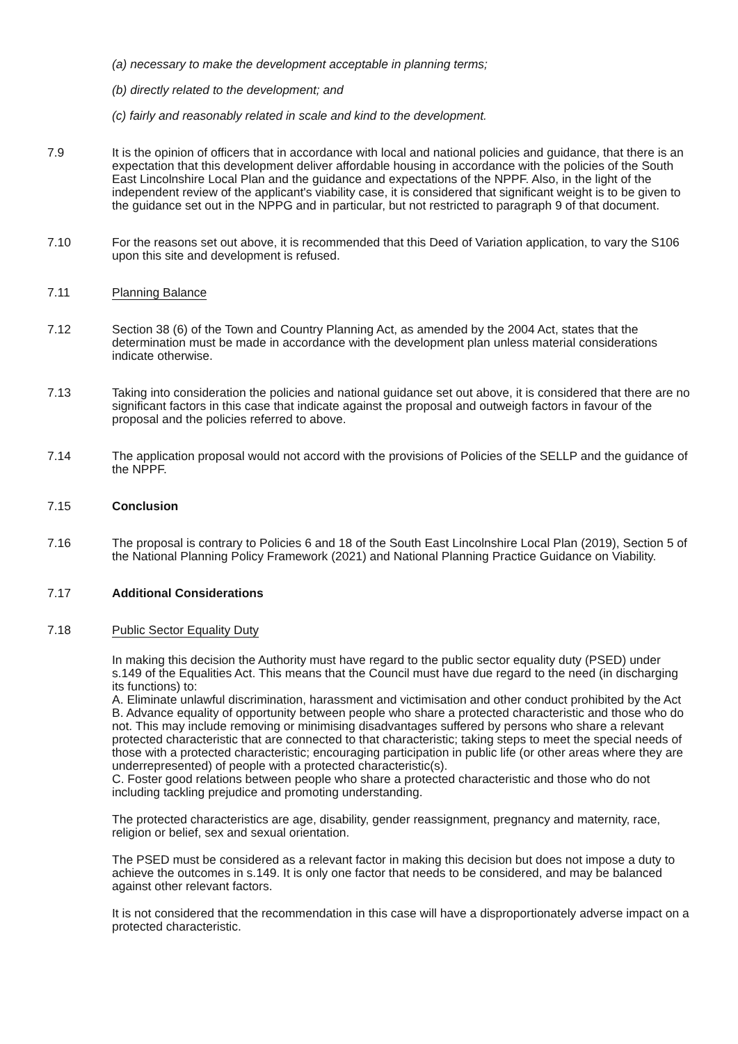(a) necessary to make the development acceptable in planning terms;
(b) directly related to the development; and
(c) fairly and reasonably related in scale and kind to the development.
7.9 It is the opinion of officers that in accordance with local and national policies and guidance, that there is an expectation that this development deliver affordable housing in accordance with the policies of the South East Lincolnshire Local Plan and the guidance and expectations of the NPPF. Also, in the light of the independent review of the applicant's viability case, it is considered that significant weight is to be given to the guidance set out in the NPPG and in particular, but not restricted to paragraph 9 of that document.
7.10 For the reasons set out above, it is recommended that this Deed of Variation application, to vary the S106 upon this site and development is refused.
7.11 Planning Balance
7.12 Section 38 (6) of the Town and Country Planning Act, as amended by the 2004 Act, states that the determination must be made in accordance with the development plan unless material considerations indicate otherwise.
7.13 Taking into consideration the policies and national guidance set out above, it is considered that there are no significant factors in this case that indicate against the proposal and outweigh factors in favour of the proposal and the policies referred to above.
7.14 The application proposal would not accord with the provisions of Policies of the SELLP and the guidance of the NPPF.
7.15 Conclusion
7.16 The proposal is contrary to Policies 6 and 18 of the South East Lincolnshire Local Plan (2019), Section 5 of the National Planning Policy Framework (2021) and National Planning Practice Guidance on Viability.
7.17 Additional Considerations
7.18 Public Sector Equality Duty
In making this decision the Authority must have regard to the public sector equality duty (PSED) under s.149 of the Equalities Act. This means that the Council must have due regard to the need (in discharging its functions) to:
A. Eliminate unlawful discrimination, harassment and victimisation and other conduct prohibited by the Act
B. Advance equality of opportunity between people who share a protected characteristic and those who do not. This may include removing or minimising disadvantages suffered by persons who share a relevant protected characteristic that are connected to that characteristic; taking steps to meet the special needs of those with a protected characteristic; encouraging participation in public life (or other areas where they are underrepresented) of people with a protected characteristic(s).
C. Foster good relations between people who share a protected characteristic and those who do not including tackling prejudice and promoting understanding.
The protected characteristics are age, disability, gender reassignment, pregnancy and maternity, race, religion or belief, sex and sexual orientation.
The PSED must be considered as a relevant factor in making this decision but does not impose a duty to achieve the outcomes in s.149. It is only one factor that needs to be considered, and may be balanced against other relevant factors.
It is not considered that the recommendation in this case will have a disproportionately adverse impact on a protected characteristic.